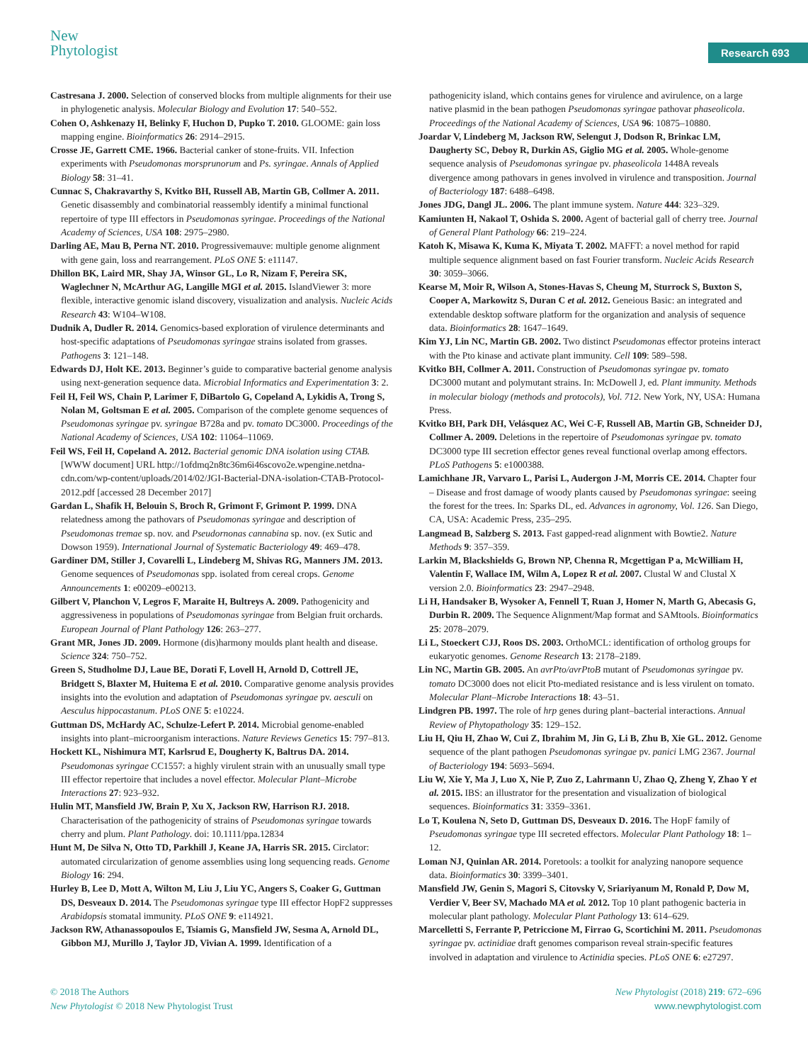New
Phytologist
Research 693
Castresana J. 2000. Selection of conserved blocks from multiple alignments for their use in phylogenetic analysis. Molecular Biology and Evolution 17: 540–552.
Cohen O, Ashkenazy H, Belinky F, Huchon D, Pupko T. 2010. GLOOME: gain loss mapping engine. Bioinformatics 26: 2914–2915.
Crosse JE, Garrett CME. 1966. Bacterial canker of stone-fruits. VII. Infection experiments with Pseudomonas morsprunorum and Ps. syringae. Annals of Applied Biology 58: 31–41.
Cunnac S, Chakravarthy S, Kvitko BH, Russell AB, Martin GB, Collmer A. 2011. Genetic disassembly and combinatorial reassembly identify a minimal functional repertoire of type III effectors in Pseudomonas syringae. Proceedings of the National Academy of Sciences, USA 108: 2975–2980.
Darling AE, Mau B, Perna NT. 2010. Progressivemauve: multiple genome alignment with gene gain, loss and rearrangement. PLoS ONE 5: e11147.
Dhillon BK, Laird MR, Shay JA, Winsor GL, Lo R, Nizam F, Pereira SK, Waglechner N, McArthur AG, Langille MGI et al. 2015. IslandViewer 3: more flexible, interactive genomic island discovery, visualization and analysis. Nucleic Acids Research 43: W104–W108.
Dudnik A, Dudler R. 2014. Genomics-based exploration of virulence determinants and host-specific adaptations of Pseudomonas syringae strains isolated from grasses. Pathogens 3: 121–148.
Edwards DJ, Holt KE. 2013. Beginner’s guide to comparative bacterial genome analysis using next-generation sequence data. Microbial Informatics and Experimentation 3: 2.
Feil H, Feil WS, Chain P, Larimer F, DiBartolo G, Copeland A, Lykidis A, Trong S, Nolan M, Goltsman E et al. 2005. Comparison of the complete genome sequences of Pseudomonas syringae pv. syringae B728a and pv. tomato DC3000. Proceedings of the National Academy of Sciences, USA 102: 11064–11069.
Feil WS, Feil H, Copeland A. 2012. Bacterial genomic DNA isolation using CTAB. [WWW document] URL http://1ofdmq2n8tc36m6i46scovo2e.wpengine.netdna-cdn.com/wp-content/uploads/2014/02/JGI-Bacterial-DNA-isolation-CTAB-Protocol-2012.pdf [accessed 28 December 2017]
Gardan L, Shafik H, Belouin S, Broch R, Grimont F, Grimont P. 1999. DNA relatedness among the pathovars of Pseudomonas syringae and description of Pseudomonas tremae sp. nov. and Pseudornonas cannabina sp. nov. (ex Sutic and Dowson 1959). International Journal of Systematic Bacteriology 49: 469–478.
Gardiner DM, Stiller J, Covarelli L, Lindeberg M, Shivas RG, Manners JM. 2013. Genome sequences of Pseudomonas spp. isolated from cereal crops. Genome Announcements 1: e00209–e00213.
Gilbert V, Planchon V, Legros F, Maraite H, Bultreys A. 2009. Pathogenicity and aggressiveness in populations of Pseudomonas syringae from Belgian fruit orchards. European Journal of Plant Pathology 126: 263–277.
Grant MR, Jones JD. 2009. Hormone (dis)harmony moulds plant health and disease. Science 324: 750–752.
Green S, Studholme DJ, Laue BE, Dorati F, Lovell H, Arnold D, Cottrell JE, Bridgett S, Blaxter M, Huitema E et al. 2010. Comparative genome analysis provides insights into the evolution and adaptation of Pseudomonas syringae pv. aesculi on Aesculus hippocastanum. PLoS ONE 5: e10224.
Guttman DS, McHardy AC, Schulze-Lefert P. 2014. Microbial genome-enabled insights into plant–microorganism interactions. Nature Reviews Genetics 15: 797–813.
Hockett KL, Nishimura MT, Karlsrud E, Dougherty K, Baltrus DA. 2014. Pseudomonas syringae CC1557: a highly virulent strain with an unusually small type III effector repertoire that includes a novel effector. Molecular Plant–Microbe Interactions 27: 923–932.
Hulin MT, Mansfield JW, Brain P, Xu X, Jackson RW, Harrison RJ. 2018. Characterisation of the pathogenicity of strains of Pseudomonas syringae towards cherry and plum. Plant Pathology. doi: 10.1111/ppa.12834
Hunt M, De Silva N, Otto TD, Parkhill J, Keane JA, Harris SR. 2015. Circlator: automated circularization of genome assemblies using long sequencing reads. Genome Biology 16: 294.
Hurley B, Lee D, Mott A, Wilton M, Liu J, Liu YC, Angers S, Coaker G, Guttman DS, Desveaux D. 2014. The Pseudomonas syringae type III effector HopF2 suppresses Arabidopsis stomatal immunity. PLoS ONE 9: e114921.
Jackson RW, Athanassopoulos E, Tsiamis G, Mansfield JW, Sesma A, Arnold DL, Gibbon MJ, Murillo J, Taylor JD, Vivian A. 1999. Identification of a
pathogenicity island, which contains genes for virulence and avirulence, on a large native plasmid in the bean pathogen Pseudomonas syringae pathovar phaseolicola. Proceedings of the National Academy of Sciences, USA 96: 10875–10880.
Joardar V, Lindeberg M, Jackson RW, Selengut J, Dodson R, Brinkac LM, Daugherty SC, Deboy R, Durkin AS, Giglio MG et al. 2005. Whole-genome sequence analysis of Pseudomonas syringae pv. phaseolicola 1448A reveals divergence among pathovars in genes involved in virulence and transposition. Journal of Bacteriology 187: 6488–6498.
Jones JDG, Dangl JL. 2006. The plant immune system. Nature 444: 323–329.
Kamiunten H, Nakaol T, Oshida S. 2000. Agent of bacterial gall of cherry tree. Journal of General Plant Pathology 66: 219–224.
Katoh K, Misawa K, Kuma K, Miyata T. 2002. MAFFT: a novel method for rapid multiple sequence alignment based on fast Fourier transform. Nucleic Acids Research 30: 3059–3066.
Kearse M, Moir R, Wilson A, Stones-Havas S, Cheung M, Sturrock S, Buxton S, Cooper A, Markowitz S, Duran C et al. 2012. Geneious Basic: an integrated and extendable desktop software platform for the organization and analysis of sequence data. Bioinformatics 28: 1647–1649.
Kim YJ, Lin NC, Martin GB. 2002. Two distinct Pseudomonas effector proteins interact with the Pto kinase and activate plant immunity. Cell 109: 589–598.
Kvitko BH, Collmer A. 2011. Construction of Pseudomonas syringae pv. tomato DC3000 mutant and polymutant strains. In: McDowell J, ed. Plant immunity. Methods in molecular biology (methods and protocols), Vol. 712. New York, NY, USA: Humana Press.
Kvitko BH, Park DH, Velásquez AC, Wei C-F, Russell AB, Martin GB, Schneider DJ, Collmer A. 2009. Deletions in the repertoire of Pseudomonas syringae pv. tomato DC3000 type III secretion effector genes reveal functional overlap among effectors. PLoS Pathogens 5: e1000388.
Lamichhane JR, Varvaro L, Parisi L, Audergon J-M, Morris CE. 2014. Chapter four – Disease and frost damage of woody plants caused by Pseudomonas syringae: seeing the forest for the trees. In: Sparks DL, ed. Advances in agronomy, Vol. 126. San Diego, CA, USA: Academic Press, 235–295.
Langmead B, Salzberg S. 2013. Fast gapped-read alignment with Bowtie2. Nature Methods 9: 357–359.
Larkin M, Blackshields G, Brown NP, Chenna R, Mcgettigan P a, McWilliam H, Valentin F, Wallace IM, Wilm A, Lopez R et al. 2007. Clustal W and Clustal X version 2.0. Bioinformatics 23: 2947–2948.
Li H, Handsaker B, Wysoker A, Fennell T, Ruan J, Homer N, Marth G, Abecasis G, Durbin R. 2009. The Sequence Alignment/Map format and SAMtools. Bioinformatics 25: 2078–2079.
Li L, Stoeckert CJJ, Roos DS. 2003. OrthoMCL: identification of ortholog groups for eukaryotic genomes. Genome Research 13: 2178–2189.
Lin NC, Martin GB. 2005. An avrPto/avrPtoB mutant of Pseudomonas syringae pv. tomato DC3000 does not elicit Pto-mediated resistance and is less virulent on tomato. Molecular Plant–Microbe Interactions 18: 43–51.
Lindgren PB. 1997. The role of hrp genes during plant–bacterial interactions. Annual Review of Phytopathology 35: 129–152.
Liu H, Qiu H, Zhao W, Cui Z, Ibrahim M, Jin G, Li B, Zhu B, Xie GL. 2012. Genome sequence of the plant pathogen Pseudomonas syringae pv. panici LMG 2367. Journal of Bacteriology 194: 5693–5694.
Liu W, Xie Y, Ma J, Luo X, Nie P, Zuo Z, Lahrmann U, Zhao Q, Zheng Y, Zhao Y et al. 2015. IBS: an illustrator for the presentation and visualization of biological sequences. Bioinformatics 31: 3359–3361.
Lo T, Koulena N, Seto D, Guttman DS, Desveaux D. 2016. The HopF family of Pseudomonas syringae type III secreted effectors. Molecular Plant Pathology 18: 1–12.
Loman NJ, Quinlan AR. 2014. Poretools: a toolkit for analyzing nanopore sequence data. Bioinformatics 30: 3399–3401.
Mansfield JW, Genin S, Magori S, Citovsky V, Sriariyanum M, Ronald P, Dow M, Verdier V, Beer SV, Machado MA et al. 2012. Top 10 plant pathogenic bacteria in molecular plant pathology. Molecular Plant Pathology 13: 614–629.
Marcelletti S, Ferrante P, Petriccione M, Firrao G, Scortichini M. 2011. Pseudomonas syringae pv. actinidiae draft genomes comparison reveal strain-specific features involved in adaptation and virulence to Actinidia species. PLoS ONE 6: e27297.
© 2018 The Authors
New Phytologist © 2018 New Phytologist Trust
New Phytologist (2018) 219: 672–696
www.newphytologist.com